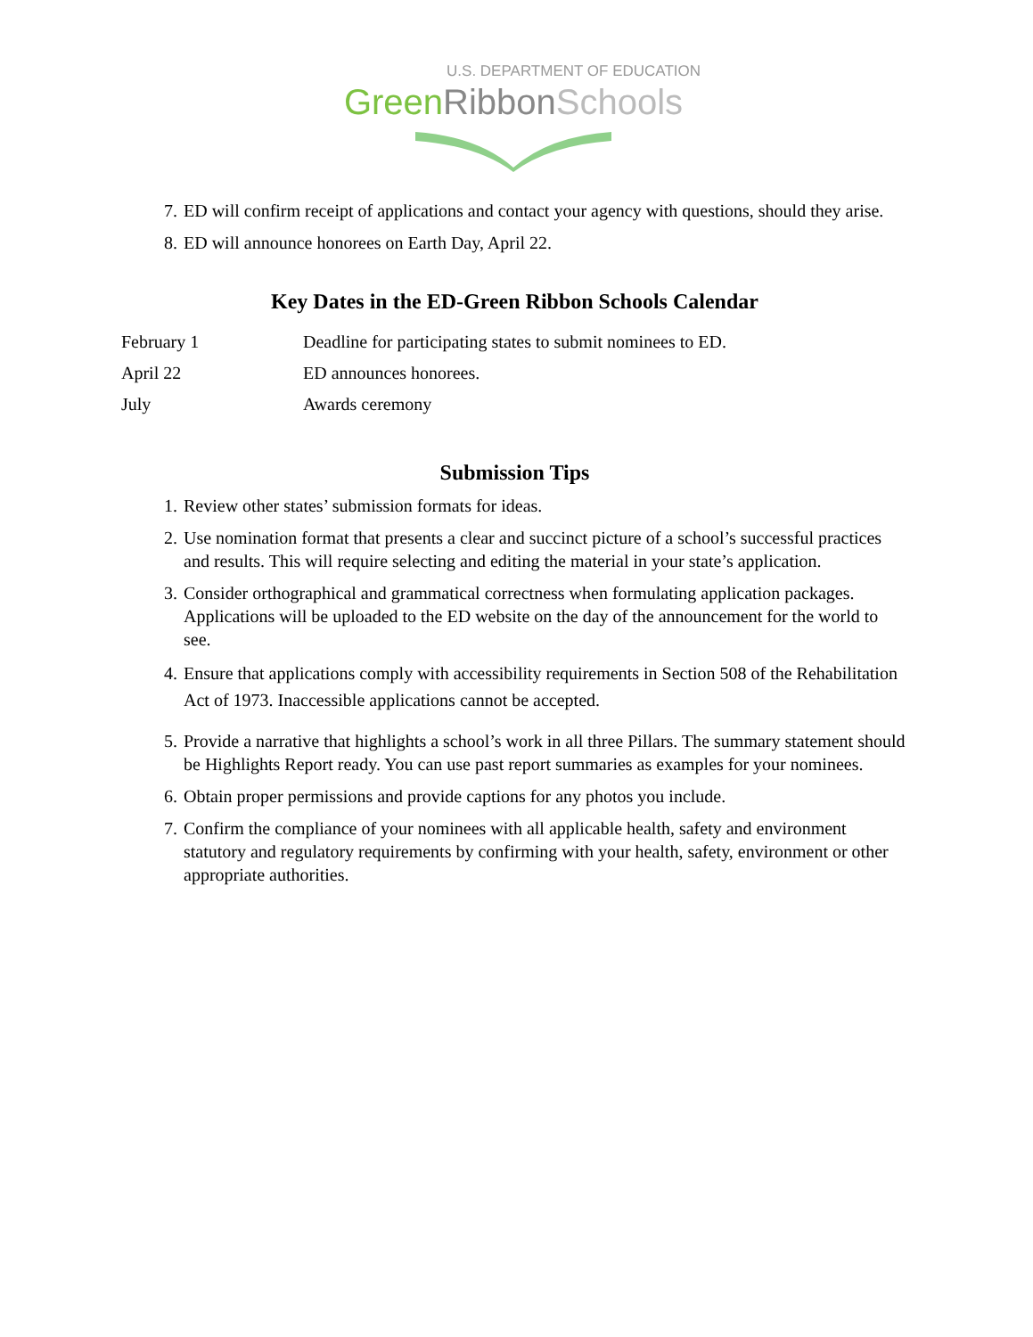U.S. DEPARTMENT OF EDUCATION
Green Ribbon Schools
7. ED will confirm receipt of applications and contact your agency with questions, should they arise.
8. ED will announce honorees on Earth Day, April 22.
Key Dates in the ED-Green Ribbon Schools Calendar
| February 1 | Deadline for participating states to submit nominees to ED. |
| April 22 | ED announces honorees. |
| July | Awards ceremony |
Submission Tips
1. Review other states’ submission formats for ideas.
2. Use nomination format that presents a clear and succinct picture of a school’s successful practices and results. This will require selecting and editing the material in your state’s application.
3. Consider orthographical and grammatical correctness when formulating application packages. Applications will be uploaded to the ED website on the day of the announcement for the world to see.
4. Ensure that applications comply with accessibility requirements in Section 508 of the Rehabilitation Act of 1973. Inaccessible applications cannot be accepted.
5. Provide a narrative that highlights a school’s work in all three Pillars. The summary statement should be Highlights Report ready. You can use past report summaries as examples for your nominees.
6. Obtain proper permissions and provide captions for any photos you include.
7. Confirm the compliance of your nominees with all applicable health, safety and environment statutory and regulatory requirements by confirming with your health, safety, environment or other appropriate authorities.